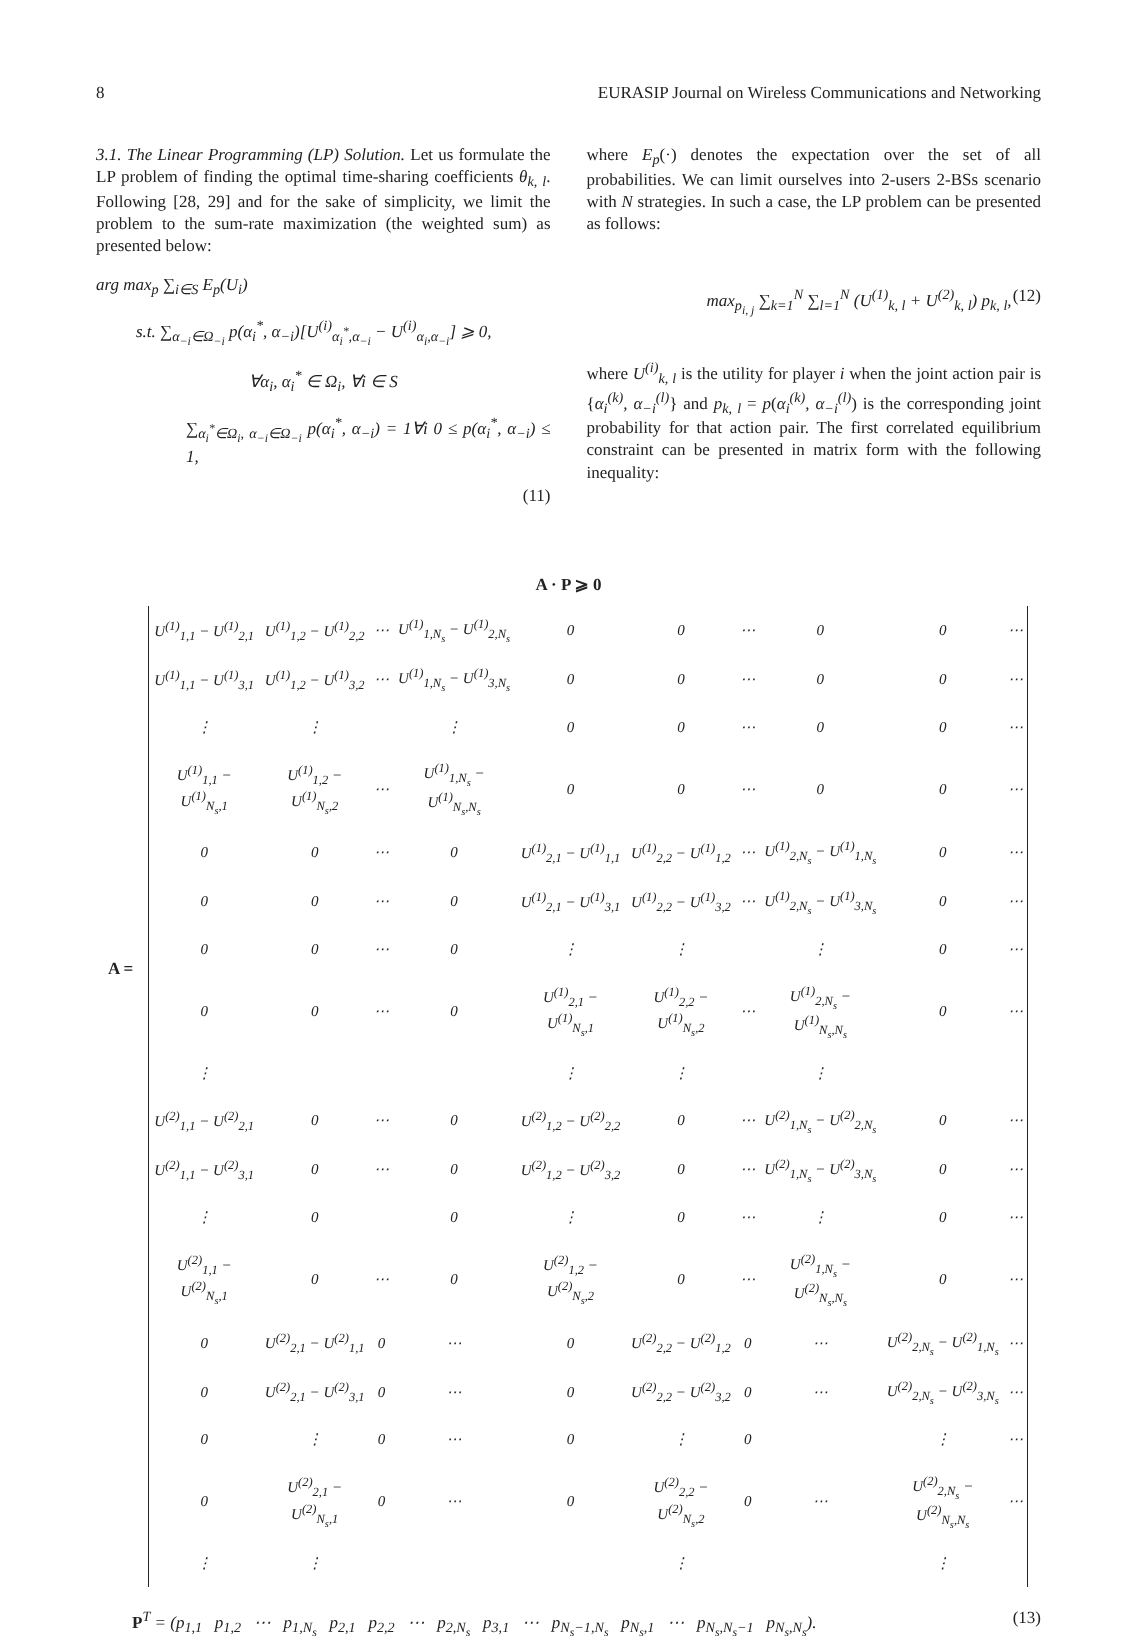8 EURASIP Journal on Wireless Communications and Networking
3.1. The Linear Programming (LP) Solution. Let us formulate the LP problem of finding the optimal time-sharing coefficients θ<sub>k, l</sub>. Following [28, 29] and for the sake of simplicity, we limit the problem to the sum-rate maximization (the weighted sum) as presented below:
arg max<sub>p</sub> ∑<sub>i∈S</sub> E<sub>p</sub>(U<sub>i</sub>)
s.t. ∑<sub>α<sub>−i</sub>∈Ω<sub>−i</sub></sub> p(α<sub>i</sub><sup>*</sup>, α<sub>−i</sub>)[U<sup>(i)</sup><sub>α<sub>i</sub><sup>*</sup>,α<sub>−i</sub></sub> − U<sup>(i)</sup><sub>α<sub>i</sub>,α<sub>−i</sub></sub>] ⩾ 0,
∀α<sub>i</sub>, α<sub>i</sub><sup>*</sup> ∈ Ω<sub>i</sub>, ∀i ∈ S
∑<sub>α<sub>i</sub><sup>*</sup>∈Ω<sub>i</sub>, α<sub>−i</sub>∈Ω<sub>−i</sub></sub> p(α<sub>i</sub><sup>*</sup>, α<sub>−i</sub>) = 1∀i 0 ≤ p(α<sub>i</sub><sup>*</sup>, α<sub>−i</sub>) ≤ 1,
(11)
where E<sub>p</sub>(·) denotes the expectation over the set of all probabilities. We can limit ourselves into 2-users 2-BSs scenario with N strategies. In such a case, the LP problem can be presented as follows:
max<sub>p<sub>i, j</sub></sub> ∑<sub>k=1</sub><sup>N</sup> ∑<sub>l=1</sub><sup>N</sup> (U<sup>(1)</sup><sub>k, l</sub> + U<sup>(2)</sup><sub>k, l</sub>) p<sub>k, l</sub>, (12)
where U<sup>(i)</sup><sub>k, l</sub> is the utility for player i when the joint action pair is {α<sub>i</sub><sup>(k)</sup>, α<sub>−i</sub><sup>(l)</sup>} and p<sub>k, l</sub> = p(α<sub>i</sub><sup>(k)</sup>, α<sub>−i</sub><sup>(l)</sup>) is the corresponding joint probability for that action pair. The first correlated equilibrium constraint can be presented in matrix form with the following inequality:
A · P ⩾ 0
A =
| U<sup>(1)</sup><sub>1,1</sub> − U<sup>(1)</sup><sub>2,1</sub> | U<sup>(1)</sup><sub>1,2</sub> − U<sup>(1)</sup><sub>2,2</sub> | ⋯ | U<sup>(1)</sup><sub>1,N<sub>s</sub></sub> − U<sup>(1)</sup><sub>2,N<sub>s</sub></sub> | 0 | 0 | ⋯ | 0 | 0 | ⋯ |
| U<sup>(1)</sup><sub>1,1</sub> − U<sup>(1)</sup><sub>3,1</sub> | U<sup>(1)</sup><sub>1,2</sub> − U<sup>(1)</sup><sub>3,2</sub> | ⋯ | U<sup>(1)</sup><sub>1,N<sub>s</sub></sub> − U<sup>(1)</sup><sub>3,N<sub>s</sub></sub> | 0 | 0 | ⋯ | 0 | 0 | ⋯ |
| ⋮ | ⋮ | | ⋮ | 0 | 0 | ⋯ | 0 | 0 | ⋯ |
| U<sup>(1)</sup><sub>1,1</sub> − U<sup>(1)</sup><sub>N<sub>s</sub>,1</sub> | U<sup>(1)</sup><sub>1,2</sub> − U<sup>(1)</sup><sub>N<sub>s</sub>,2</sub> | ⋯ | U<sup>(1)</sup><sub>1,N<sub>s</sub></sub> − U<sup>(1)</sup><sub>N<sub>s</sub>,N<sub>s</sub></sub> | 0 | 0 | ⋯ | 0 | 0 | ⋯ |
| 0 | 0 | ⋯ | 0 | U<sup>(1)</sup><sub>2,1</sub> − U<sup>(1)</sup><sub>1,1</sub> | U<sup>(1)</sup><sub>2,2</sub> − U<sup>(1)</sup><sub>1,2</sub> | ⋯ | U<sup>(1)</sup><sub>2,N<sub>s</sub></sub> − U<sup>(1)</sup><sub>1,N<sub>s</sub></sub> | 0 | ⋯ |
| 0 | 0 | ⋯ | 0 | U<sup>(1)</sup><sub>2,1</sub> − U<sup>(1)</sup><sub>3,1</sub> | U<sup>(1)</sup><sub>2,2</sub> − U<sup>(1)</sup><sub>3,2</sub> | ⋯ | U<sup>(1)</sup><sub>2,N<sub>s</sub></sub> − U<sup>(1)</sup><sub>3,N<sub>s</sub></sub> | 0 | ⋯ |
| 0 | 0 | ⋯ | 0 | ⋮ | ⋮ | | ⋮ | 0 | ⋯ |
| 0 | 0 | ⋯ | 0 | U<sup>(1)</sup><sub>2,1</sub> − U<sup>(1)</sup><sub>N<sub>s</sub>,1</sub> | U<sup>(1)</sup><sub>2,2</sub> − U<sup>(1)</sup><sub>N<sub>s</sub>,2</sub> | ⋯ | U<sup>(1)</sup><sub>2,N<sub>s</sub></sub> − U<sup>(1)</sup><sub>N<sub>s</sub>,N<sub>s</sub></sub> | 0 | ⋯ |
| ⋮ | | | | ⋮ | ⋮ | | ⋮ | | |
| U<sup>(2)</sup><sub>1,1</sub> − U<sup>(2)</sup><sub>2,1</sub> | 0 | ⋯ | 0 | U<sup>(2)</sup><sub>1,2</sub> − U<sup>(2)</sup><sub>2,2</sub> | 0 | ⋯ | U<sup>(2)</sup><sub>1,N<sub>s</sub></sub> − U<sup>(2)</sup><sub>2,N<sub>s</sub></sub> | 0 | ⋯ |
| U<sup>(2)</sup><sub>1,1</sub> − U<sup>(2)</sup><sub>3,1</sub> | 0 | ⋯ | 0 | U<sup>(2)</sup><sub>1,2</sub> − U<sup>(2)</sup><sub>3,2</sub> | 0 | ⋯ | U<sup>(2)</sup><sub>1,N<sub>s</sub></sub> − U<sup>(2)</sup><sub>3,N<sub>s</sub></sub> | 0 | ⋯ |
| ⋮ | 0 | | 0 | ⋮ | 0 | ⋯ | ⋮ | 0 | ⋯ |
| U<sup>(2)</sup><sub>1,1</sub> − U<sup>(2)</sup><sub>N<sub>s</sub>,1</sub> | 0 | ⋯ | 0 | U<sup>(2)</sup><sub>1,2</sub> − U<sup>(2)</sup><sub>N<sub>s</sub>,2</sub> | 0 | ⋯ | U<sup>(2)</sup><sub>1,N<sub>s</sub></sub> − U<sup>(2)</sup><sub>N<sub>s</sub>,N<sub>s</sub></sub> | 0 | ⋯ |
| 0 | U<sup>(2)</sup><sub>2,1</sub> − U<sup>(2)</sup><sub>1,1</sub> | 0 | ⋯ | 0 | U<sup>(2)</sup><sub>2,2</sub> − U<sup>(2)</sup><sub>1,2</sub> | 0 | ⋯ | U<sup>(2)</sup><sub>2,N<sub>s</sub></sub> − U<sup>(2)</sup><sub>1,N<sub>s</sub></sub> | ⋯ |
| 0 | U<sup>(2)</sup><sub>2,1</sub> − U<sup>(2)</sup><sub>3,1</sub> | 0 | ⋯ | 0 | U<sup>(2)</sup><sub>2,2</sub> − U<sup>(2)</sup><sub>3,2</sub> | 0 | ⋯ | U<sup>(2)</sup><sub>2,N<sub>s</sub></sub> − U<sup>(2)</sup><sub>3,N<sub>s</sub></sub> | ⋯ |
| 0 | ⋮ | 0 | ⋯ | 0 | ⋮ | 0 | | ⋮ | ⋯ |
| 0 | U<sup>(2)</sup><sub>2,1</sub> − U<sup>(2)</sup><sub>N<sub>s</sub>,1</sub> | 0 | ⋯ | 0 | U<sup>(2)</sup><sub>2,2</sub> − U<sup>(2)</sup><sub>N<sub>s</sub>,2</sub> | 0 | ⋯ | U<sup>(2)</sup><sub>2,N<sub>s</sub></sub> − U<sup>(2)</sup><sub>N<sub>s</sub>,N<sub>s</sub></sub> | ⋯ |
| ⋮ | ⋮ | | | | ⋮ | | | ⋮ | |
P<sup>T</sup> = (p<sub>1,1</sub> p<sub>1,2</sub> ⋯ p<sub>1,N<sub>s</sub></sub> p<sub>2,1</sub> p<sub>2,2</sub> ⋯ p<sub>2,N<sub>s</sub></sub> p<sub>3,1</sub> ⋯ p<sub>N<sub>s</sub>−1,N<sub>s</sub></sub> p<sub>N<sub>s</sub>,1</sub> ⋯ p<sub>N<sub>s</sub>,N<sub>s</sub>−1</sub> p<sub>N<sub>s</sub>,N<sub>s</sub></sub>). (13)